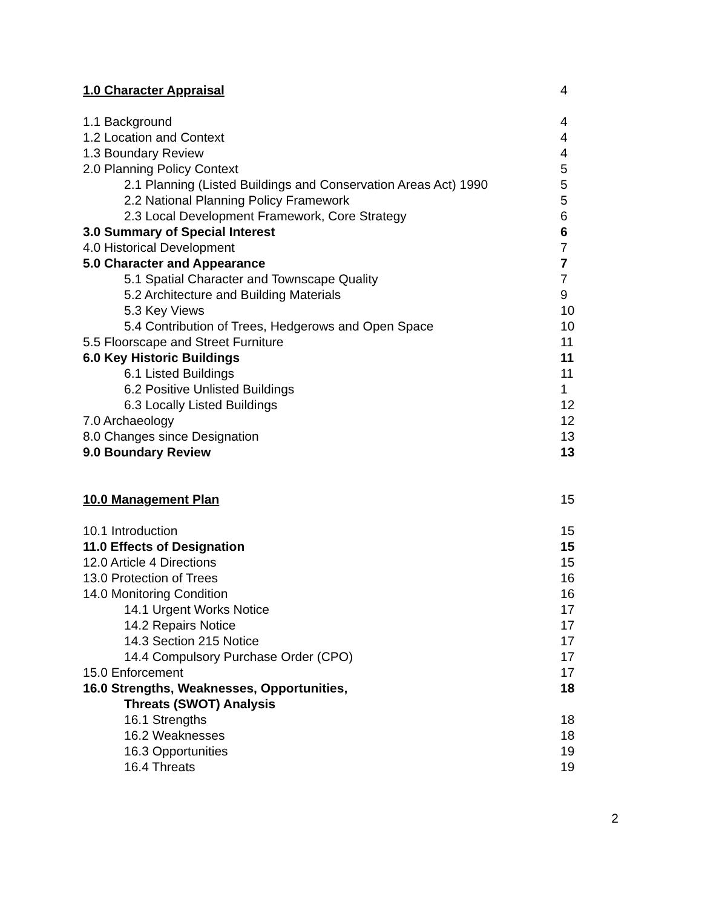1.0 Character Appraisal 4
1.1 Background 4
1.2 Location and Context 4
1.3 Boundary Review 4
2.0 Planning Policy Context 5
2.1 Planning (Listed Buildings and Conservation Areas Act) 1990 5
2.2 National Planning Policy Framework 5
2.3 Local Development Framework, Core Strategy 6
3.0 Summary of Special Interest 6
4.0 Historical Development 7
5.0 Character and Appearance 7
5.1 Spatial Character and Townscape Quality 7
5.2 Architecture and Building Materials 9
5.3 Key Views 10
5.4 Contribution of Trees, Hedgerows and Open Space 10
5.5 Floorscape and Street Furniture 11
6.0 Key Historic Buildings 11
6.1 Listed Buildings 11
6.2 Positive Unlisted Buildings 1
6.3 Locally Listed Buildings 12
7.0 Archaeology 12
8.0 Changes since Designation 13
9.0 Boundary Review 13
10.0 Management Plan 15
10.1 Introduction 15
11.0 Effects of Designation 15
12.0 Article 4 Directions 15
13.0 Protection of Trees 16
14.0 Monitoring Condition 16
14.1 Urgent Works Notice 17
14.2 Repairs Notice 17
14.3 Section 215 Notice 17
14.4 Compulsory Purchase Order (CPO) 17
15.0 Enforcement 17
16.0 Strengths, Weaknesses, Opportunities, 18
Threats (SWOT) Analysis
16.1 Strengths 18
16.2 Weaknesses 18
16.3 Opportunities 19
16.4 Threats 19
2